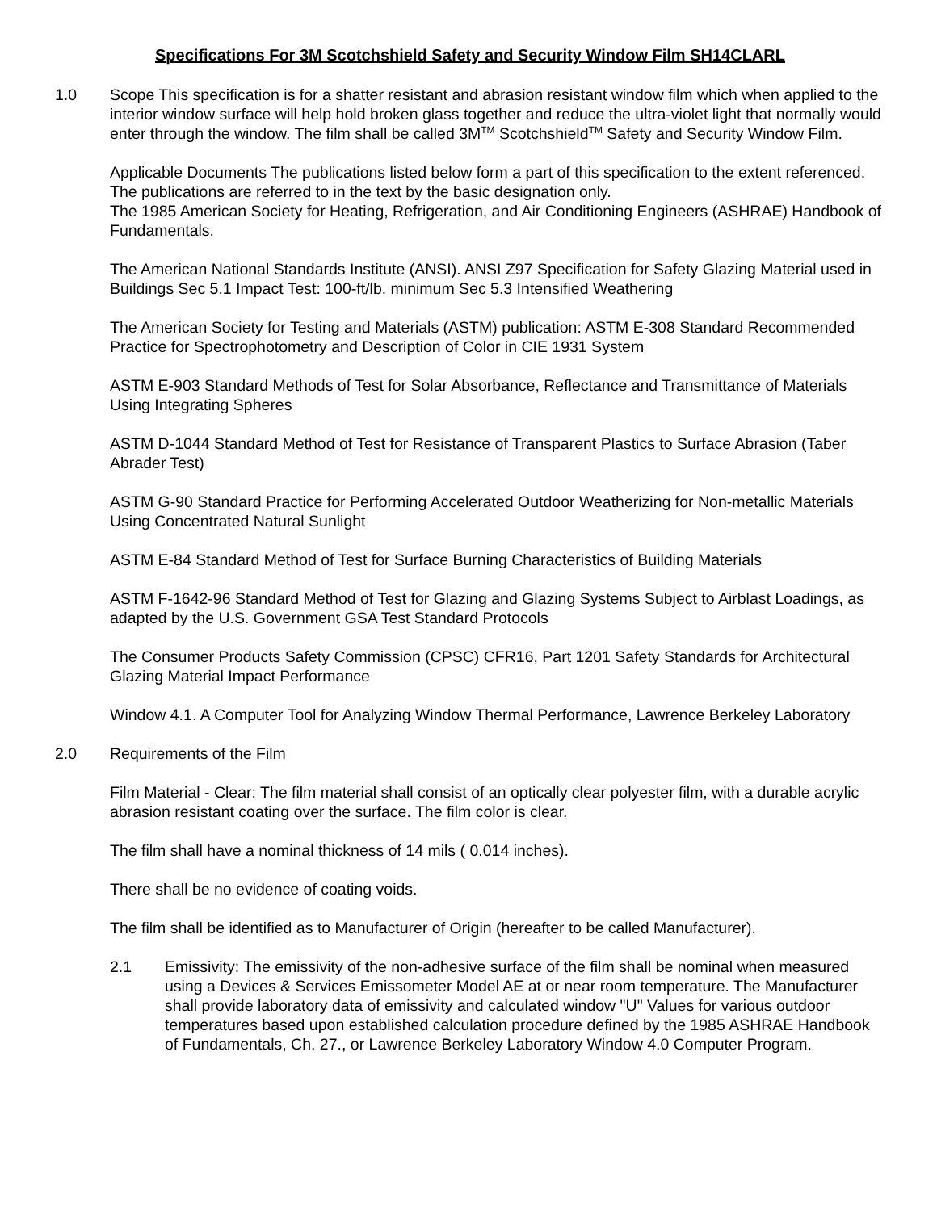Specifications For 3M Scotchshield Safety and Security Window Film SH14CLARL
1.0 Scope This specification is for a shatter resistant and abrasion resistant window film which when applied to the interior window surface will help hold broken glass together and reduce the ultra-violet light that normally would enter through the window. The film shall be called 3M<sup>TM</sup> Scotchshield<sup>TM</sup> Safety and Security Window Film.
Applicable Documents The publications listed below form a part of this specification to the extent referenced. The publications are referred to in the text by the basic designation only.
The 1985 American Society for Heating, Refrigeration, and Air Conditioning Engineers (ASHRAE) Handbook of Fundamentals.
The American National Standards Institute (ANSI). ANSI Z97 Specification for Safety Glazing Material used in Buildings Sec 5.1 Impact Test: 100-ft/lb. minimum Sec 5.3 Intensified Weathering
The American Society for Testing and Materials (ASTM) publication: ASTM E-308 Standard Recommended Practice for Spectrophotometry and Description of Color in CIE 1931 System
ASTM E-903 Standard Methods of Test for Solar Absorbance, Reflectance and Transmittance of Materials Using Integrating Spheres
ASTM D-1044 Standard Method of Test for Resistance of Transparent Plastics to Surface Abrasion (Taber Abrader Test)
ASTM G-90 Standard Practice for Performing Accelerated Outdoor Weatherizing for Non-metallic Materials Using Concentrated Natural Sunlight
ASTM E-84 Standard Method of Test for Surface Burning Characteristics of Building Materials
ASTM F-1642-96 Standard Method of Test for Glazing and Glazing Systems Subject to Airblast Loadings, as adapted by the U.S. Government GSA Test Standard Protocols
The Consumer Products Safety Commission (CPSC) CFR16, Part 1201 Safety Standards for Architectural Glazing Material Impact Performance
Window 4.1. A Computer Tool for Analyzing Window Thermal Performance, Lawrence Berkeley Laboratory
2.0 Requirements of the Film
Film Material - Clear: The film material shall consist of an optically clear polyester film, with a durable acrylic abrasion resistant coating over the surface. The film color is clear.
The film shall have a nominal thickness of 14 mils ( 0.014 inches).
There shall be no evidence of coating voids.
The film shall be identified as to Manufacturer of Origin (hereafter to be called Manufacturer).
2.1 Emissivity: The emissivity of the non-adhesive surface of the film shall be nominal when measured using a Devices & Services Emissometer Model AE at or near room temperature. The Manufacturer shall provide laboratory data of emissivity and calculated window "U" Values for various outdoor temperatures based upon established calculation procedure defined by the 1985 ASHRAE Handbook of Fundamentals, Ch. 27., or Lawrence Berkeley Laboratory Window 4.0 Computer Program.